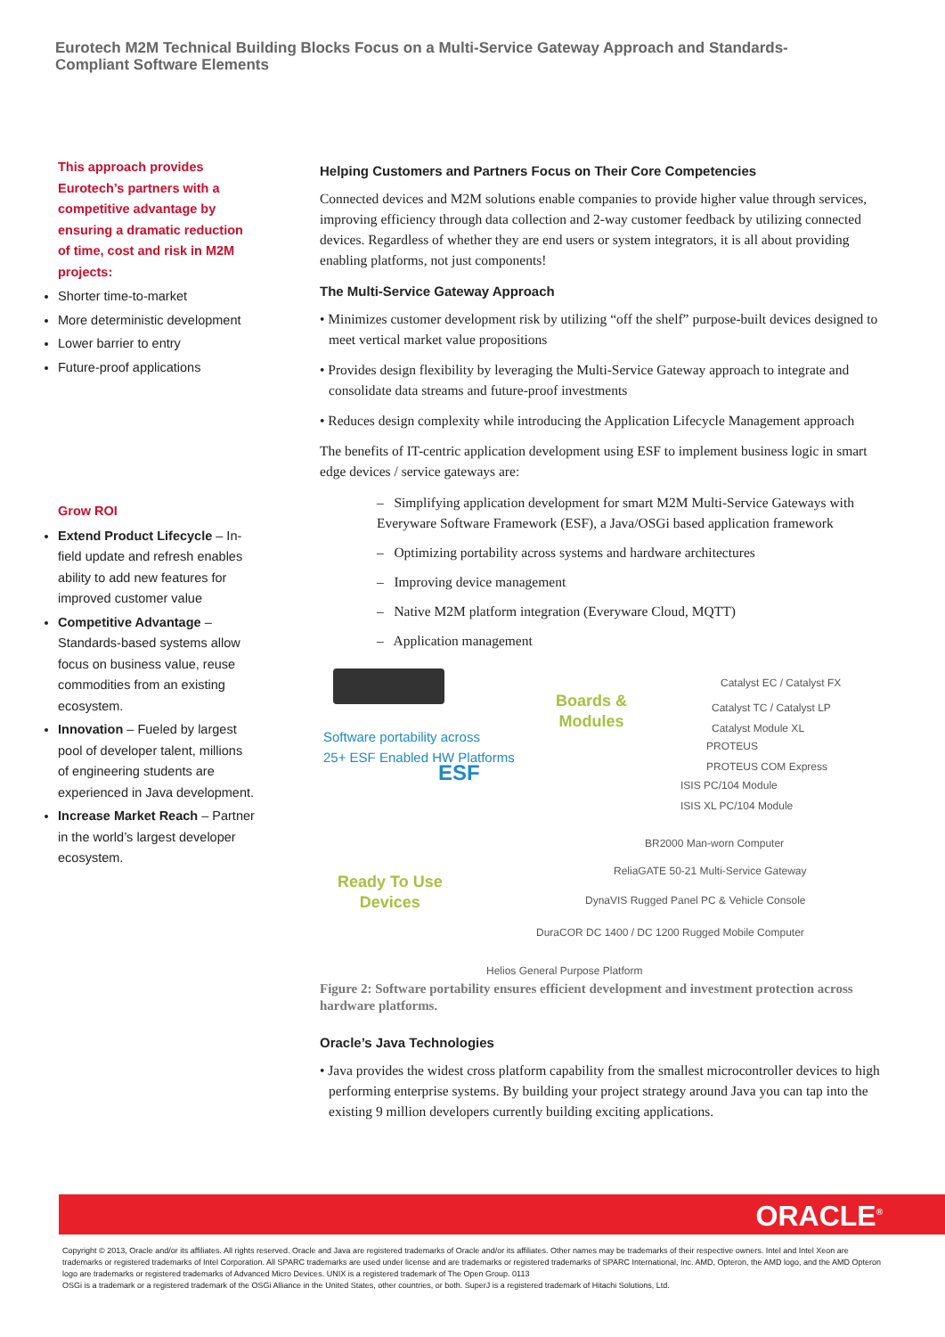Eurotech M2M Technical Building Blocks Focus on a Multi-Service Gateway Approach and Standards-Compliant Software Elements
This approach provides Eurotech’s partners with a competitive advantage by ensuring a dramatic reduction of time, cost and risk in M2M projects:
Shorter time-to-market
More deterministic development
Lower barrier to entry
Future-proof applications
Grow ROI
Extend Product Lifecycle – In-field update and refresh enables ability to add new features for improved customer value
Competitive Advantage – Standards-based systems allow focus on business value, reuse commodities from an existing ecosystem.
Innovation – Fueled by largest pool of developer talent, millions of engineering students are experienced in Java development.
Increase Market Reach – Partner in the world’s largest developer ecosystem.
Helping Customers and Partners Focus on Their Core Competencies
Connected devices and M2M solutions enable companies to provide higher value through services, improving efficiency through data collection and 2-way customer feedback by utilizing connected devices. Regardless of whether they are end users or system integrators, it is all about providing enabling platforms, not just components!
The Multi-Service Gateway Approach
• Minimizes customer development risk by utilizing “off the shelf” purpose-built devices designed to meet vertical market value propositions
• Provides design flexibility by leveraging the Multi-Service Gateway approach to integrate and consolidate data streams and future-proof investments
• Reduces design complexity while introducing the Application Lifecycle Management approach
The benefits of IT-centric application development using ESF to implement business logic in smart edge devices / service gateways are:
– Simplifying application development for smart M2M Multi-Service Gateways with Everyware Software Framework (ESF), a Java/OSGi based application framework
– Optimizing portability across systems and hardware architectures
– Improving device management
– Native M2M platform integration (Everyware Cloud, MQTT)
– Application management
Software portability across
25+ ESF Enabled HW Platforms
ESF
Boards &
Modules
Ready To Use
Devices
Catalyst EC / Catalyst FX
Catalyst TC / Catalyst LP
Catalyst Module XL
PROTEUS
PROTEUS COM Express
ISIS PC/104 Module
ISIS XL PC/104 Module
BR2000 Man-worn Computer
ReliaGATE 50-21 Multi-Service Gateway
DynaVIS Rugged Panel PC & Vehicle Console
DuraCOR DC 1400 / DC 1200 Rugged Mobile Computer
Helios General Purpose Platform
Figure 2: Software portability ensures efficient development and investment protection across hardware platforms.
Oracle’s Java Technologies
• Java provides the widest cross platform capability from the smallest microcontroller devices to high performing enterprise systems. By building your project strategy around Java you can tap into the existing 9 million developers currently building exciting applications.
ORACLE<sup>®</sup>
Copyright © 2013, Oracle and/or its affiliates. All rights reserved. Oracle and Java are registered trademarks of Oracle and/or its affiliates. Other names may be trademarks of their respective owners. Intel and Intel Xeon are trademarks or registered trademarks of Intel Corporation. All SPARC trademarks are used under license and are trademarks or registered trademarks of SPARC International, Inc. AMD, Opteron, the AMD logo, and the AMD Opteron logo are trademarks or registered trademarks of Advanced Micro Devices. UNIX is a registered trademark of The Open Group. 0113
OSGi is a trademark or a registered trademark of the OSGi Alliance in the United States, other countries, or both. SuperJ is a registered trademark of Hitachi Solutions, Ltd.